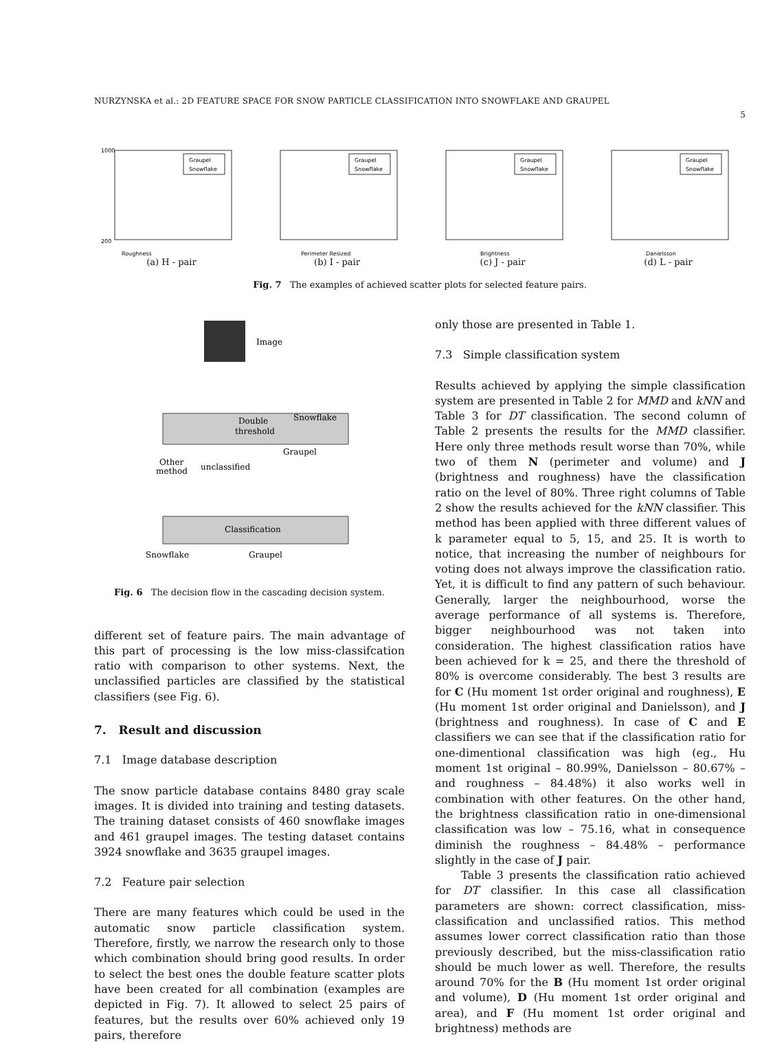NURZYNSKA et al.: 2D FEATURE SPACE FOR SNOW PARTICLE CLASSIFICATION INTO SNOWFLAKE AND GRAUPEL
5
1000
200
Roughness
Graupel
Snowflake
(a) H - pair
Perimeter Resized
Graupel
Snowflake
(b) I - pair
Brightness
Graupel
Snowflake
(c) J - pair
Danielsson
Graupel
Snowflake
(d) L - pair
Fig. 7 The examples of achieved scatter plots for selected feature pairs.
Image
Double
threshold
Snowflake
Graupel
Other
method
unclassified
Classification
Snowflake
Graupel
Fig. 6 The decision flow in the cascading decision system.
different set of feature pairs. The main advantage of this part of processing is the low miss-classifcation ratio with comparison to other systems. Next, the unclassified particles are classified by the statistical classifiers (see Fig. 6).
7. Result and discussion
7.1 Image database description
The snow particle database contains 8480 gray scale images. It is divided into training and testing datasets. The training dataset consists of 460 snowflake images and 461 graupel images. The testing dataset contains 3924 snowflake and 3635 graupel images.
7.2 Feature pair selection
There are many features which could be used in the automatic snow particle classification system. Therefore, firstly, we narrow the research only to those which combination should bring good results. In order to select the best ones the double feature scatter plots have been created for all combination (examples are depicted in Fig. 7). It allowed to select 25 pairs of features, but the results over 60% achieved only 19 pairs, therefore
only those are presented in Table 1.
7.3 Simple classification system
Results achieved by applying the simple classification system are presented in Table 2 for MMD and kNN and Table 3 for DT classification. The second column of Table 2 presents the results for the MMD classifier. Here only three methods result worse than 70%, while two of them N (perimeter and volume) and J (brightness and roughness) have the classification ratio on the level of 80%. Three right columns of Table 2 show the results achieved for the kNN classifier. This method has been applied with three different values of k parameter equal to 5, 15, and 25. It is worth to notice, that increasing the number of neighbours for voting does not always improve the classification ratio. Yet, it is difficult to find any pattern of such behaviour. Generally, larger the neighbourhood, worse the average performance of all systems is. Therefore, bigger neighbourhood was not taken into consideration. The highest classification ratios have been achieved for k = 25, and there the threshold of 80% is overcome considerably. The best 3 results are for C (Hu moment 1st order original and roughness), E (Hu moment 1st order original and Danielsson), and J (brightness and roughness). In case of C and E classifiers we can see that if the classification ratio for one-dimentional classification was high (eg., Hu moment 1st original – 80.99%, Danielsson – 80.67% – and roughness – 84.48%) it also works well in combination with other features. On the other hand, the brightness classification ratio in one-dimensional classification was low – 75.16, what in consequence diminish the roughness – 84.48% – performance slightly in the case of J pair.
Table 3 presents the classification ratio achieved for DT classifier. In this case all classification parameters are shown: correct classification, miss-classification and unclassified ratios. This method assumes lower correct classification ratio than those previously described, but the miss-classification ratio should be much lower as well. Therefore, the results around 70% for the B (Hu moment 1st order original and volume), D (Hu moment 1st order original and area), and F (Hu moment 1st order original and brightness) methods are